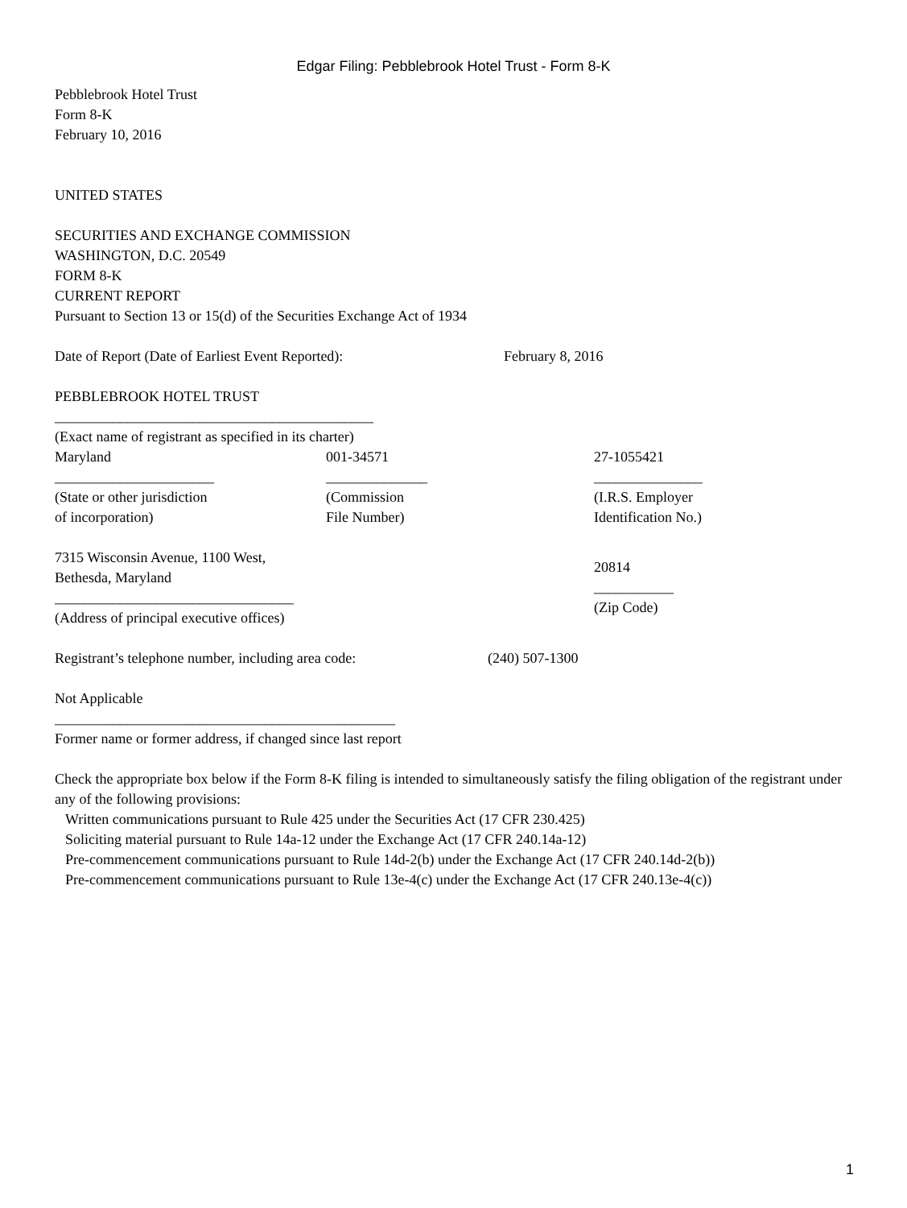Edgar Filing: Pebblebrook Hotel Trust - Form 8-K
Pebblebrook Hotel Trust
Form 8-K
February 10, 2016
UNITED STATES
SECURITIES AND EXCHANGE COMMISSION
WASHINGTON, D.C. 20549
FORM 8-K
CURRENT REPORT
Pursuant to Section 13 or 15(d) of the Securities Exchange Act of 1934
Date of Report (Date of Earliest Event Reported): February 8, 2016
PEBBLEBROOK HOTEL TRUST
____________________________________________
(Exact name of registrant as specified in its charter)
Maryland
______________________
(State or other jurisdiction
of incorporation)
001-34571
______________
(Commission
File Number)
27-1055421
_______________
(I.R.S. Employer
Identification No.)
7315 Wisconsin Avenue, 1100 West,
Bethesda, Maryland
_________________________________
(Address of principal executive offices)
20814
___________
(Zip Code)
Registrant’s telephone number, including area code:
(240) 507-1300
Not Applicable
_______________________________________________
Former name or former address, if changed since last report
Check the appropriate box below if the Form 8-K filing is intended to simultaneously satisfy the filing obligation of the registrant under any of the following provisions:
Written communications pursuant to Rule 425 under the Securities Act (17 CFR 230.425)
Soliciting material pursuant to Rule 14a-12 under the Exchange Act (17 CFR 240.14a-12)
Pre-commencement communications pursuant to Rule 14d-2(b) under the Exchange Act (17 CFR 240.14d-2(b))
Pre-commencement communications pursuant to Rule 13e-4(c) under the Exchange Act (17 CFR 240.13e-4(c))
1